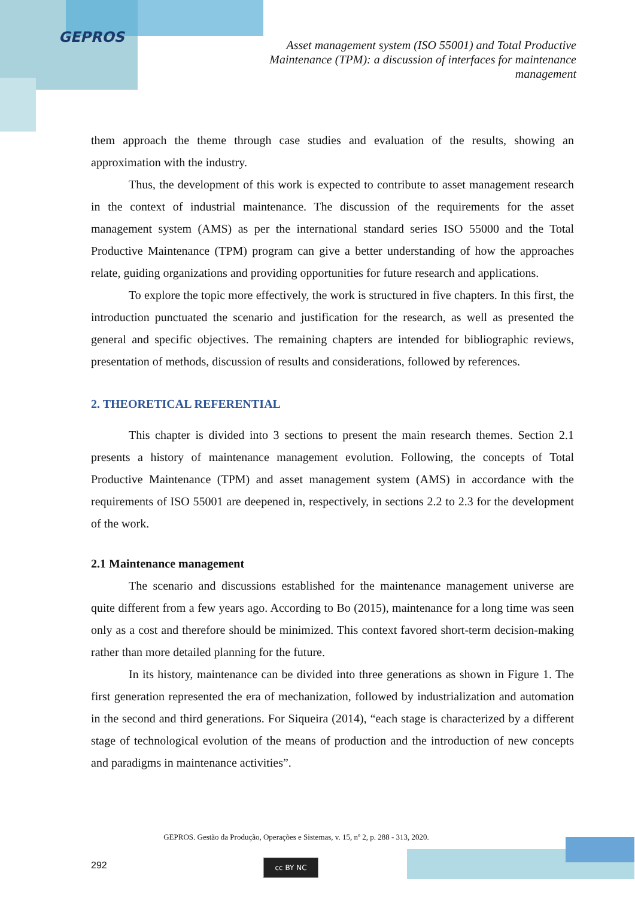GEPROS
Asset management system (ISO 55001) and Total Productive Maintenance (TPM): a discussion of interfaces for maintenance management
them approach the theme through case studies and evaluation of the results, showing an approximation with the industry.
Thus, the development of this work is expected to contribute to asset management research in the context of industrial maintenance. The discussion of the requirements for the asset management system (AMS) as per the international standard series ISO 55000 and the Total Productive Maintenance (TPM) program can give a better understanding of how the approaches relate, guiding organizations and providing opportunities for future research and applications.
To explore the topic more effectively, the work is structured in five chapters. In this first, the introduction punctuated the scenario and justification for the research, as well as presented the general and specific objectives. The remaining chapters are intended for bibliographic reviews, presentation of methods, discussion of results and considerations, followed by references.
2. THEORETICAL REFERENTIAL
This chapter is divided into 3 sections to present the main research themes. Section 2.1 presents a history of maintenance management evolution. Following, the concepts of Total Productive Maintenance (TPM) and asset management system (AMS) in accordance with the requirements of ISO 55001 are deepened in, respectively, in sections 2.2 to 2.3 for the development of the work.
2.1 Maintenance management
The scenario and discussions established for the maintenance management universe are quite different from a few years ago. According to Bo (2015), maintenance for a long time was seen only as a cost and therefore should be minimized. This context favored short-term decision-making rather than more detailed planning for the future.
In its history, maintenance can be divided into three generations as shown in Figure 1. The first generation represented the era of mechanization, followed by industrialization and automation in the second and third generations. For Siqueira (2014), “each stage is characterized by a different stage of technological evolution of the means of production and the introduction of new concepts and paradigms in maintenance activities”.
GEPROS. Gestão da Produção, Operações e Sistemas, v. 15, nº 2, p. 288 - 313, 2020.
292 cc BY NC